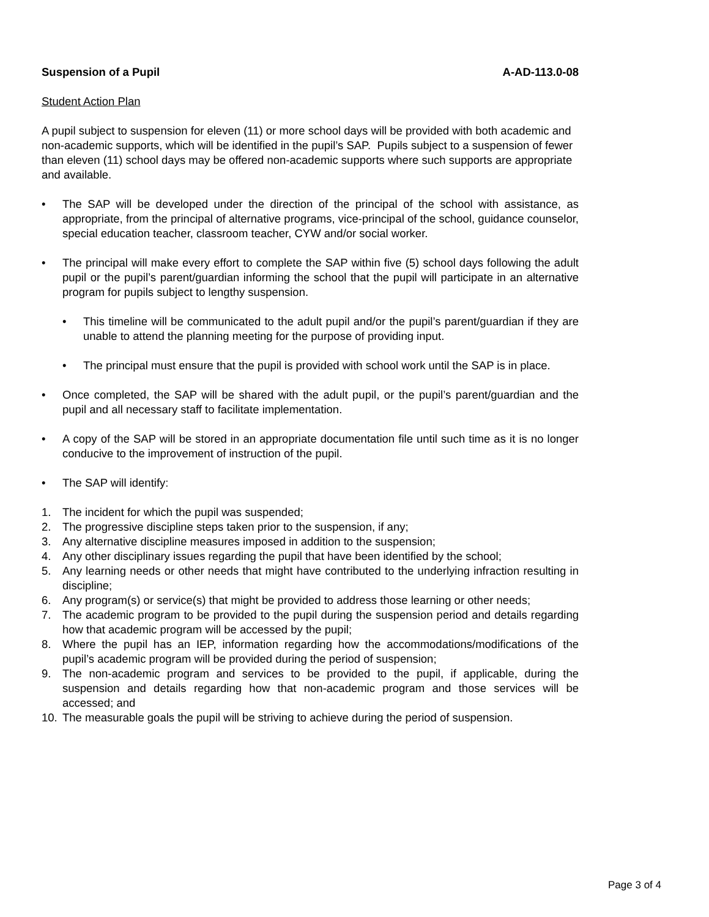Suspension of a Pupil A-AD-113.0-08
Student Action Plan
A pupil subject to suspension for eleven (11) or more school days will be provided with both academic and non-academic supports, which will be identified in the pupil’s SAP. Pupils subject to a suspension of fewer than eleven (11) school days may be offered non-academic supports where such supports are appropriate and available.
• The SAP will be developed under the direction of the principal of the school with assistance, as appropriate, from the principal of alternative programs, vice-principal of the school, guidance counselor, special education teacher, classroom teacher, CYW and/or social worker.
• The principal will make every effort to complete the SAP within five (5) school days following the adult pupil or the pupil’s parent/guardian informing the school that the pupil will participate in an alternative program for pupils subject to lengthy suspension.
• This timeline will be communicated to the adult pupil and/or the pupil’s parent/guardian if they are unable to attend the planning meeting for the purpose of providing input.
• The principal must ensure that the pupil is provided with school work until the SAP is in place.
• Once completed, the SAP will be shared with the adult pupil, or the pupil’s parent/guardian and the pupil and all necessary staff to facilitate implementation.
• A copy of the SAP will be stored in an appropriate documentation file until such time as it is no longer conducive to the improvement of instruction of the pupil.
• The SAP will identify:
1. The incident for which the pupil was suspended;
2. The progressive discipline steps taken prior to the suspension, if any;
3. Any alternative discipline measures imposed in addition to the suspension;
4. Any other disciplinary issues regarding the pupil that have been identified by the school;
5. Any learning needs or other needs that might have contributed to the underlying infraction resulting in discipline;
6. Any program(s) or service(s) that might be provided to address those learning or other needs;
7. The academic program to be provided to the pupil during the suspension period and details regarding how that academic program will be accessed by the pupil;
8. Where the pupil has an IEP, information regarding how the accommodations/modifications of the pupil’s academic program will be provided during the period of suspension;
9. The non-academic program and services to be provided to the pupil, if applicable, during the suspension and details regarding how that non-academic program and those services will be accessed; and
10. The measurable goals the pupil will be striving to achieve during the period of suspension.
Page 3 of 4